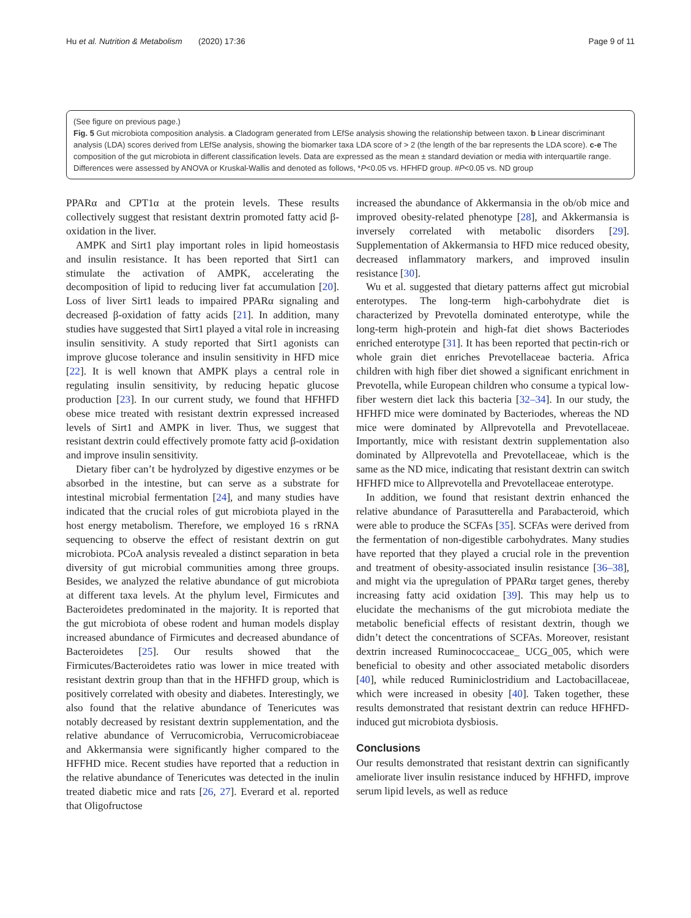Hu et al. Nutrition & Metabolism (2020) 17:36
Page 9 of 11
(See figure on previous page.)
Fig. 5 Gut microbiota composition analysis. a Cladogram generated from LEfSe analysis showing the relationship between taxon. b Linear discriminant analysis (LDA) scores derived from LEfSe analysis, showing the biomarker taxa LDA score of > 2 (the length of the bar represents the LDA score). c-e The composition of the gut microbiota in different classification levels. Data are expressed as the mean ± standard deviation or media with interquartile range. Differences were assessed by ANOVA or Kruskal-Wallis and denoted as follows, *P<0.05 vs. HFHFD group. #P<0.05 vs. ND group
PPARα and CPT1α at the protein levels. These results collectively suggest that resistant dextrin promoted fatty acid β-oxidation in the liver.
AMPK and Sirt1 play important roles in lipid homeostasis and insulin resistance. It has been reported that Sirt1 can stimulate the activation of AMPK, accelerating the decomposition of lipid to reducing liver fat accumulation [20]. Loss of liver Sirt1 leads to impaired PPARα signaling and decreased β-oxidation of fatty acids [21]. In addition, many studies have suggested that Sirt1 played a vital role in increasing insulin sensitivity. A study reported that Sirt1 agonists can improve glucose tolerance and insulin sensitivity in HFD mice [22]. It is well known that AMPK plays a central role in regulating insulin sensitivity, by reducing hepatic glucose production [23]. In our current study, we found that HFHFD obese mice treated with resistant dextrin expressed increased levels of Sirt1 and AMPK in liver. Thus, we suggest that resistant dextrin could effectively promote fatty acid β-oxidation and improve insulin sensitivity.
Dietary fiber can’t be hydrolyzed by digestive enzymes or be absorbed in the intestine, but can serve as a substrate for intestinal microbial fermentation [24], and many studies have indicated that the crucial roles of gut microbiota played in the host energy metabolism. Therefore, we employed 16 s rRNA sequencing to observe the effect of resistant dextrin on gut microbiota. PCoA analysis revealed a distinct separation in beta diversity of gut microbial communities among three groups. Besides, we analyzed the relative abundance of gut microbiota at different taxa levels. At the phylum level, Firmicutes and Bacteroidetes predominated in the majority. It is reported that the gut microbiota of obese rodent and human models display increased abundance of Firmicutes and decreased abundance of Bacteroidetes [25]. Our results showed that the Firmicutes/Bacteroidetes ratio was lower in mice treated with resistant dextrin group than that in the HFHFD group, which is positively correlated with obesity and diabetes. Interestingly, we also found that the relative abundance of Tenericutes was notably decreased by resistant dextrin supplementation, and the relative abundance of Verrucomicrobia, Verrucomicrobiaceae and Akkermansia were significantly higher compared to the HFFHD mice. Recent studies have reported that a reduction in the relative abundance of Tenericutes was detected in the inulin treated diabetic mice and rats [26, 27]. Everard et al. reported that Oligofructose
increased the abundance of Akkermansia in the ob/ob mice and improved obesity-related phenotype [28], and Akkermansia is inversely correlated with metabolic disorders [29]. Supplementation of Akkermansia to HFD mice reduced obesity, decreased inflammatory markers, and improved insulin resistance [30].
Wu et al. suggested that dietary patterns affect gut microbial enterotypes. The long-term high-carbohydrate diet is characterized by Prevotella dominated enterotype, while the long-term high-protein and high-fat diet shows Bacteriodes enriched enterotype [31]. It has been reported that pectin-rich or whole grain diet enriches Prevotellaceae bacteria. Africa children with high fiber diet showed a significant enrichment in Prevotella, while European children who consume a typical low-fiber western diet lack this bacteria [32–34]. In our study, the HFHFD mice were dominated by Bacteriodes, whereas the ND mice were dominated by Allprevotella and Prevotellaceae. Importantly, mice with resistant dextrin supplementation also dominated by Allprevotella and Prevotellaceae, which is the same as the ND mice, indicating that resistant dextrin can switch HFHFD mice to Allprevotella and Prevotellaceae enterotype.
In addition, we found that resistant dextrin enhanced the relative abundance of Parasutterella and Parabacteroid, which were able to produce the SCFAs [35]. SCFAs were derived from the fermentation of non-digestible carbohydrates. Many studies have reported that they played a crucial role in the prevention and treatment of obesity-associated insulin resistance [36–38], and might via the upregulation of PPARα target genes, thereby increasing fatty acid oxidation [39]. This may help us to elucidate the mechanisms of the gut microbiota mediate the metabolic beneficial effects of resistant dextrin, though we didn’t detect the concentrations of SCFAs. Moreover, resistant dextrin increased Ruminococcaceae_ UCG_005, which were beneficial to obesity and other associated metabolic disorders [40], while reduced Ruminiclostridium and Lactobacillaceae, which were increased in obesity [40]. Taken together, these results demonstrated that resistant dextrin can reduce HFHFD-induced gut microbiota dysbiosis.
Conclusions
Our results demonstrated that resistant dextrin can significantly ameliorate liver insulin resistance induced by HFHFD, improve serum lipid levels, as well as reduce